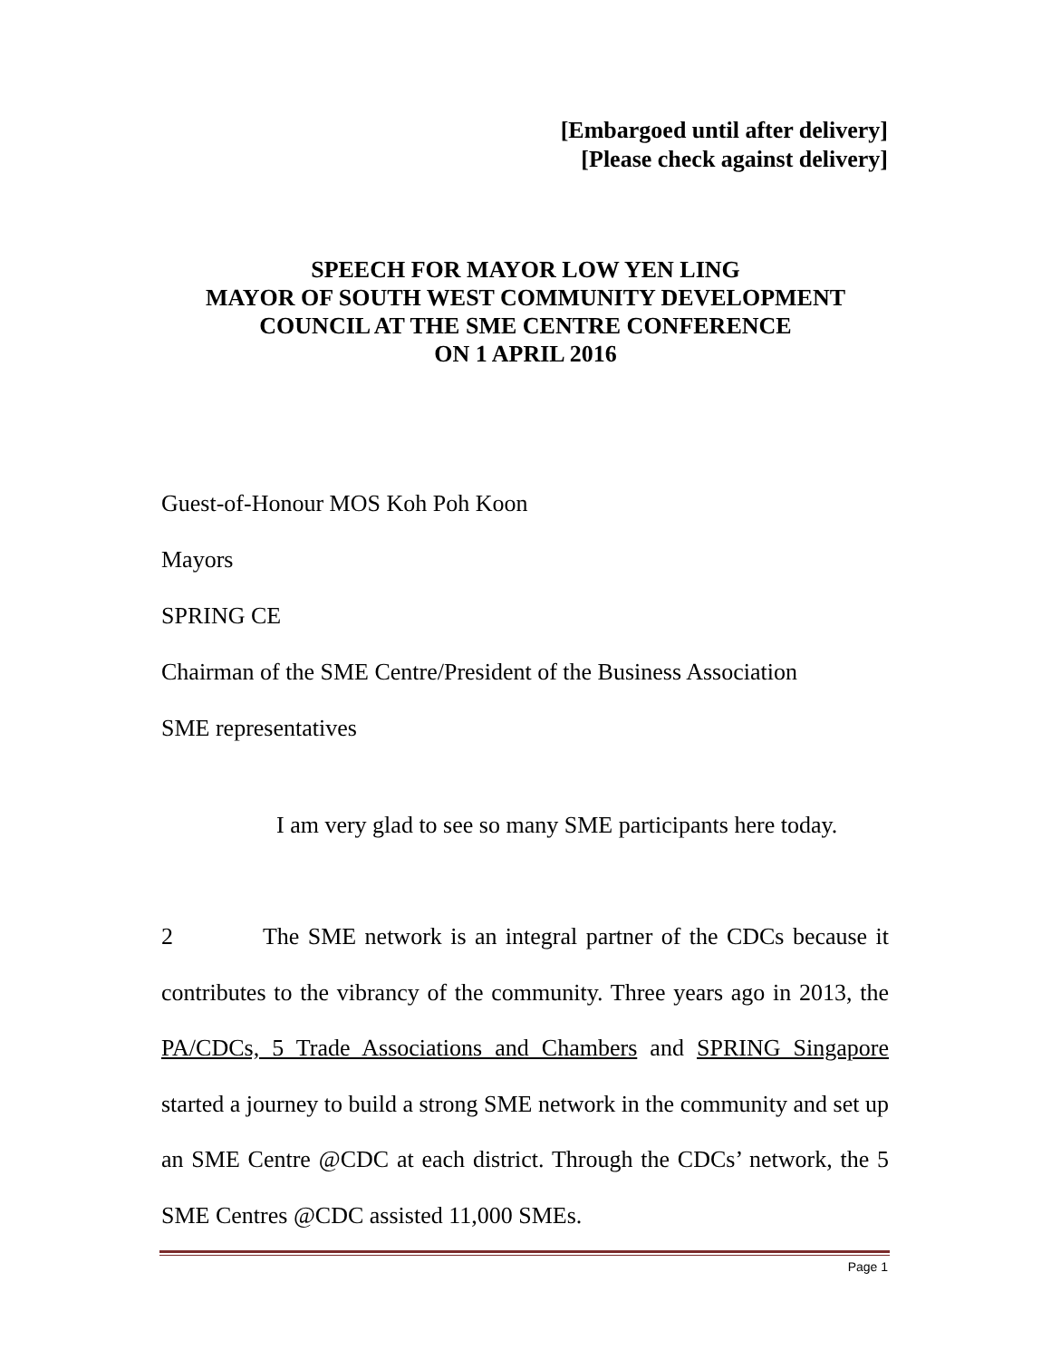[Embargoed until after delivery]
[Please check against delivery]
SPEECH FOR MAYOR LOW YEN LING
MAYOR OF SOUTH WEST COMMUNITY DEVELOPMENT
COUNCIL AT THE SME CENTRE CONFERENCE
ON 1 APRIL 2016
Guest-of-Honour MOS Koh Poh Koon
Mayors
SPRING CE
Chairman of the SME Centre/President of the Business Association
SME representatives
I am very glad to see so many SME participants here today.
2 The SME network is an integral partner of the CDCs because it contributes to the vibrancy of the community. Three years ago in 2013, the PA/CDCs, 5 Trade Associations and Chambers and SPRING Singapore started a journey to build a strong SME network in the community and set up an SME Centre @CDC at each district. Through the CDCs’ network, the 5 SME Centres @CDC assisted 11,000 SMEs.
Page 1